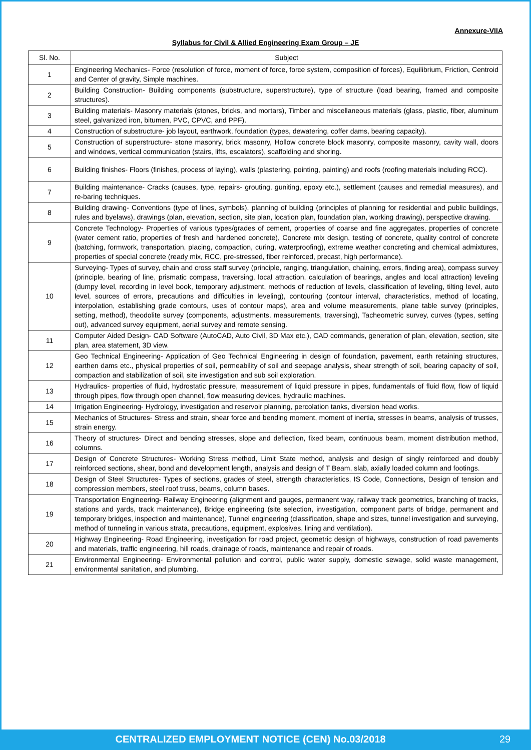Annexure-VIIA
Syllabus for Civil & Allied Engineering Exam Group – JE
| Sl. No. | Subject |
| --- | --- |
| 1 | Engineering Mechanics- Force (resolution of force, moment of force, force system, composition of forces), Equilibrium, Friction, Centroid and Center of gravity, Simple machines. |
| 2 | Building Construction- Building components (substructure, superstructure), type of structure (load bearing, framed and composite structures). |
| 3 | Building materials- Masonry materials (stones, bricks, and mortars), Timber and miscellaneous materials (glass, plastic, fiber, aluminum steel, galvanized iron, bitumen, PVC, CPVC, and PPF). |
| 4 | Construction of substructure- job layout, earthwork, foundation (types, dewatering, coffer dams, bearing capacity). |
| 5 | Construction of superstructure- stone masonry, brick masonry, Hollow concrete block masonry, composite masonry, cavity wall, doors and windows, vertical communication (stairs, lifts, escalators), scaffolding and shoring. |
| 6 | Building finishes- Floors (finishes, process of laying), walls (plastering, pointing, painting) and roofs (roofing materials including RCC). |
| 7 | Building maintenance- Cracks (causes, type, repairs- grouting, guniting, epoxy etc.), settlement (causes and remedial measures), and re-baring techniques. |
| 8 | Building drawing- Conventions (type of lines, symbols), planning of building (principles of planning for residential and public buildings, rules and byelaws), drawings (plan, elevation, section, site plan, location plan, foundation plan, working drawing), perspective drawing. |
| 9 | Concrete Technology- Properties of various types/grades of cement, properties of coarse and fine aggregates, properties of concrete (water cement ratio, properties of fresh and hardened concrete), Concrete mix design, testing of concrete, quality control of concrete (batching, formwork, transportation, placing, compaction, curing, waterproofing), extreme weather concreting and chemical admixtures, properties of special concrete (ready mix, RCC, pre-stressed, fiber reinforced, precast, high performance). |
| 10 | Surveying- Types of survey, chain and cross staff survey (principle, ranging, triangulation, chaining, errors, finding area), compass survey (principle, bearing of line, prismatic compass, traversing, local attraction, calculation of bearings, angles and local attraction) leveling (dumpy level, recording in level book, temporary adjustment, methods of reduction of levels, classification of leveling, tilting level, auto level, sources of errors, precautions and difficulties in leveling), contouring (contour interval, characteristics, method of locating, interpolation, establishing grade contours, uses of contour maps), area and volume measurements, plane table survey (principles, setting, method), theodolite survey (components, adjustments, measurements, traversing), Tacheometric survey, curves (types, setting out), advanced survey equipment, aerial survey and remote sensing. |
| 11 | Computer Aided Design- CAD Software (AutoCAD, Auto Civil, 3D Max etc.), CAD commands, generation of plan, elevation, section, site plan, area statement, 3D view. |
| 12 | Geo Technical Engineering- Application of Geo Technical Engineering in design of foundation, pavement, earth retaining structures, earthen dams etc., physical properties of soil, permeability of soil and seepage analysis, shear strength of soil, bearing capacity of soil, compaction and stabilization of soil, site investigation and sub soil exploration. |
| 13 | Hydraulics- properties of fluid, hydrostatic pressure, measurement of liquid pressure in pipes, fundamentals of fluid flow, flow of liquid through pipes, flow through open channel, flow measuring devices, hydraulic machines. |
| 14 | Irrigation Engineering- Hydrology, investigation and reservoir planning, percolation tanks, diversion head works. |
| 15 | Mechanics of Structures- Stress and strain, shear force and bending moment, moment of inertia, stresses in beams, analysis of trusses, strain energy. |
| 16 | Theory of structures- Direct and bending stresses, slope and deflection, fixed beam, continuous beam, moment distribution method, columns. |
| 17 | Design of Concrete Structures- Working Stress method, Limit State method, analysis and design of singly reinforced and doubly reinforced sections, shear, bond and development length, analysis and design of T Beam, slab, axially loaded column and footings. |
| 18 | Design of Steel Structures- Types of sections, grades of steel, strength characteristics, IS Code, Connections, Design of tension and compression members, steel roof truss, beams, column bases. |
| 19 | Transportation Engineering- Railway Engineering (alignment and gauges, permanent way, railway track geometrics, branching of tracks, stations and yards, track maintenance), Bridge engineering (site selection, investigation, component parts of bridge, permanent and temporary bridges, inspection and maintenance), Tunnel engineering (classification, shape and sizes, tunnel investigation and surveying, method of tunneling in various strata, precautions, equipment, explosives, lining and ventilation). |
| 20 | Highway Engineering- Road Engineering, investigation for road project, geometric design of highways, construction of road pavements and materials, traffic engineering, hill roads, drainage of roads, maintenance and repair of roads. |
| 21 | Environmental Engineering- Environmental pollution and control, public water supply, domestic sewage, solid waste management, environmental sanitation, and plumbing. |
CENTRALIZED EMPLOYMENT NOTICE (CEN) No.03/2018 29